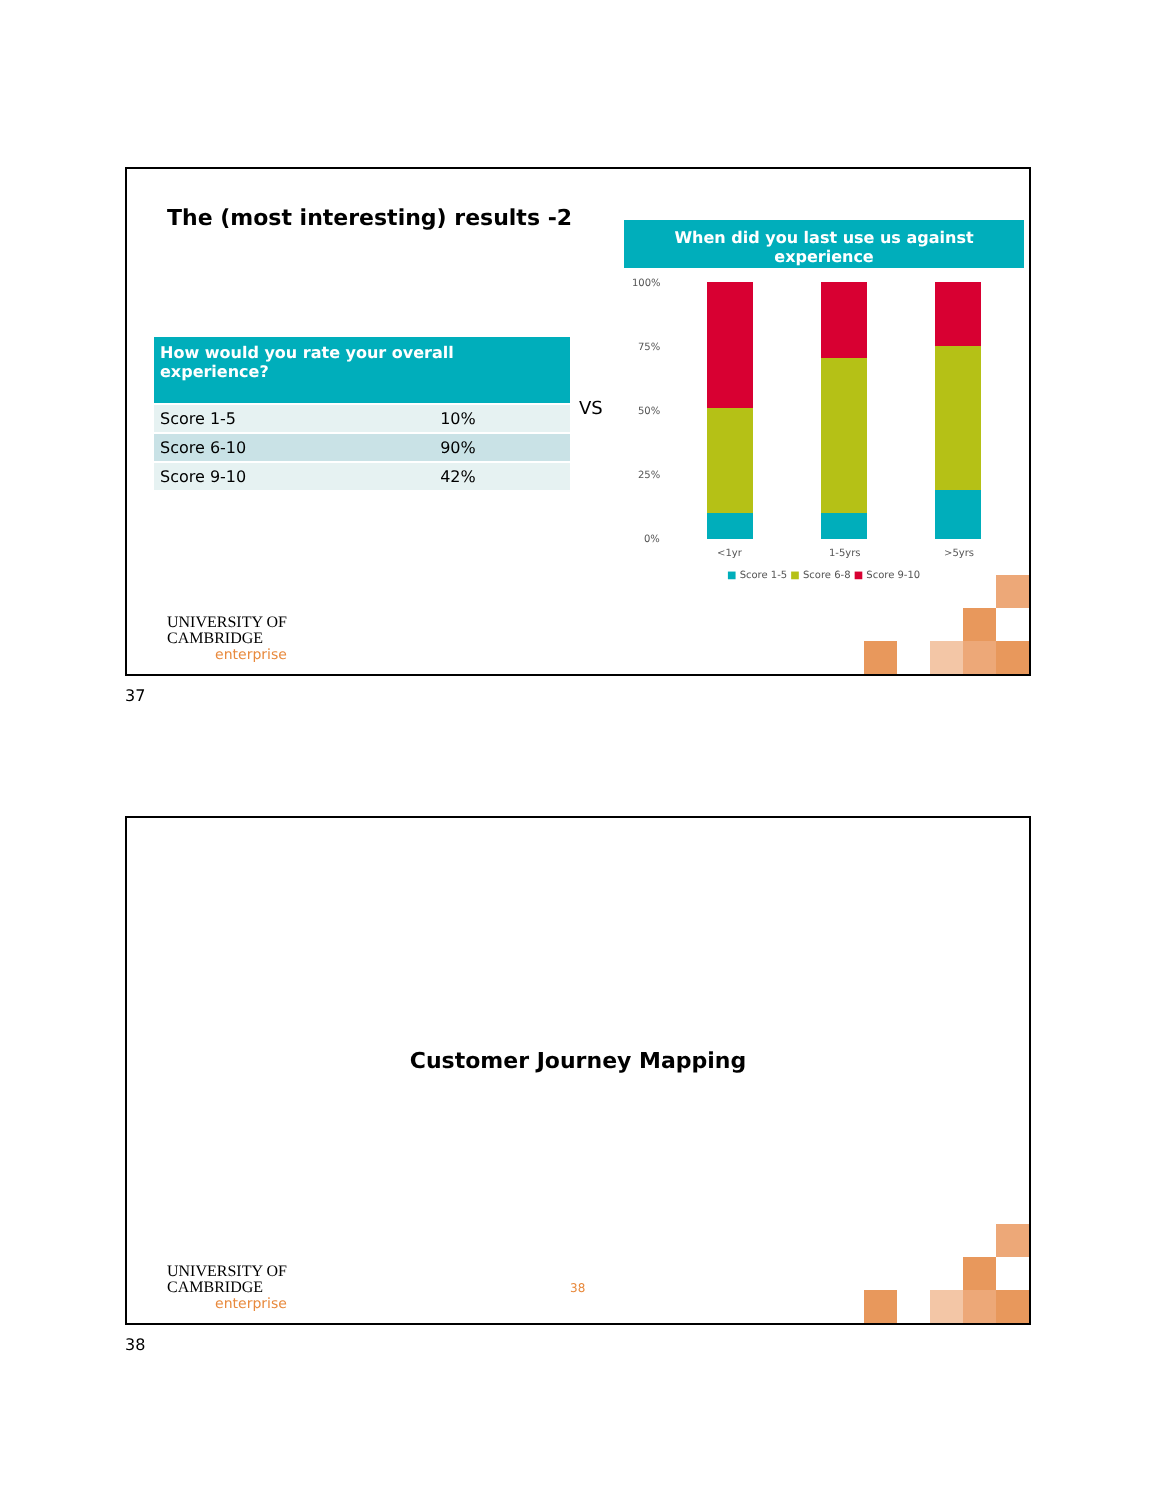The (most interesting) results -2
| How would you rate your overall experience? | |
| --- | --- |
| Score 1-5 | 10% |
| Score 6-10 | 90% |
| Score 9-10 | 42% |
VS
When did you last use us against experience
100%
75%
50%
25%
0%
<1yr 1-5yrs >5yrs
■ Score 1-5 ■ Score 6-8 ■ Score 9-10
UNIVERSITY OF
CAMBRIDGE
enterprise
37
Customer Journey Mapping
38
UNIVERSITY OF
CAMBRIDGE
enterprise
38